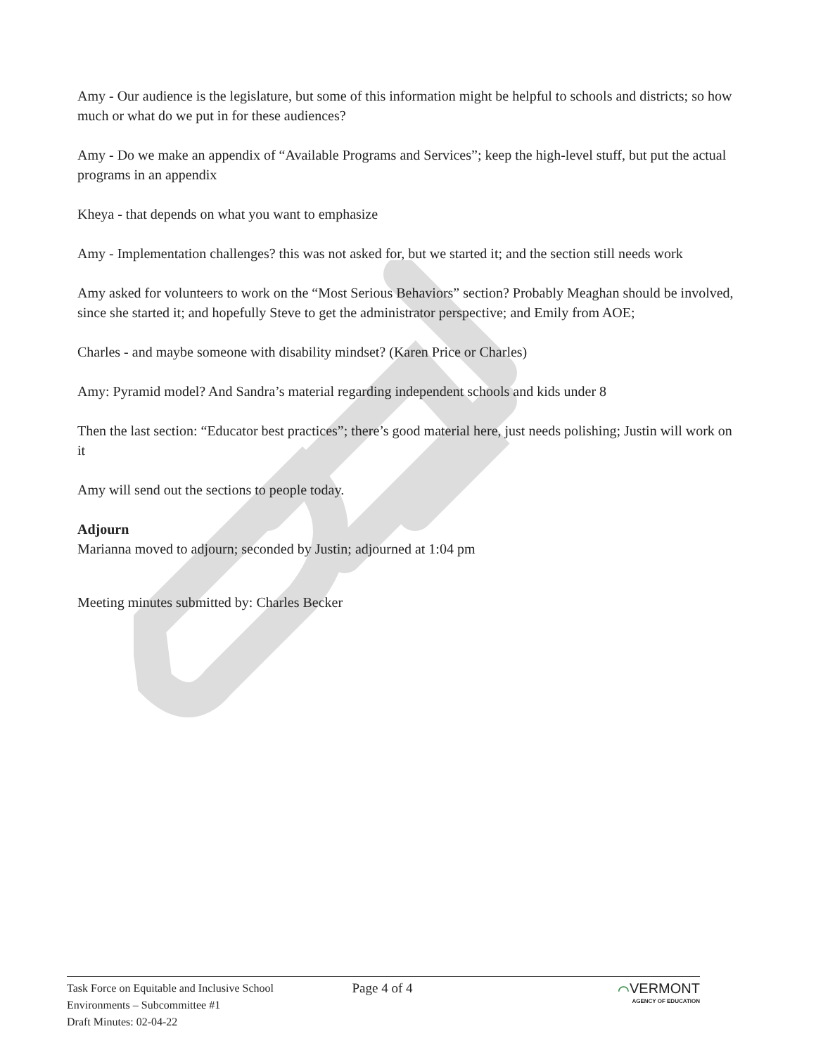Amy - Our audience is the legislature, but some of this information might be helpful to schools and districts; so how much or what do we put in for these audiences?
Amy - Do we make an appendix of “Available Programs and Services”; keep the high-level stuff, but put the actual programs in an appendix
Kheya - that depends on what you want to emphasize
Amy - Implementation challenges? this was not asked for, but we started it; and the section still needs work
Amy asked for volunteers to work on the “Most Serious Behaviors” section? Probably Meaghan should be involved, since she started it; and hopefully Steve to get the administrator perspective; and Emily from AOE;
Charles - and maybe someone with disability mindset? (Karen Price or Charles)
Amy: Pyramid model? And Sandra’s material regarding independent schools and kids under 8
Then the last section: “Educator best practices”; there’s good material here, just needs polishing; Justin will work on it
Amy will send out the sections to people today.
Adjourn
Marianna moved to adjourn; seconded by Justin; adjourned at 1:04 pm
Meeting minutes submitted by: Charles Becker
Task Force on Equitable and Inclusive School
Environments – Subcommittee #1
Draft Minutes: 02-04-22
Page 4 of 4 ⌒VERMONT
AGENCY OF EDUCATION